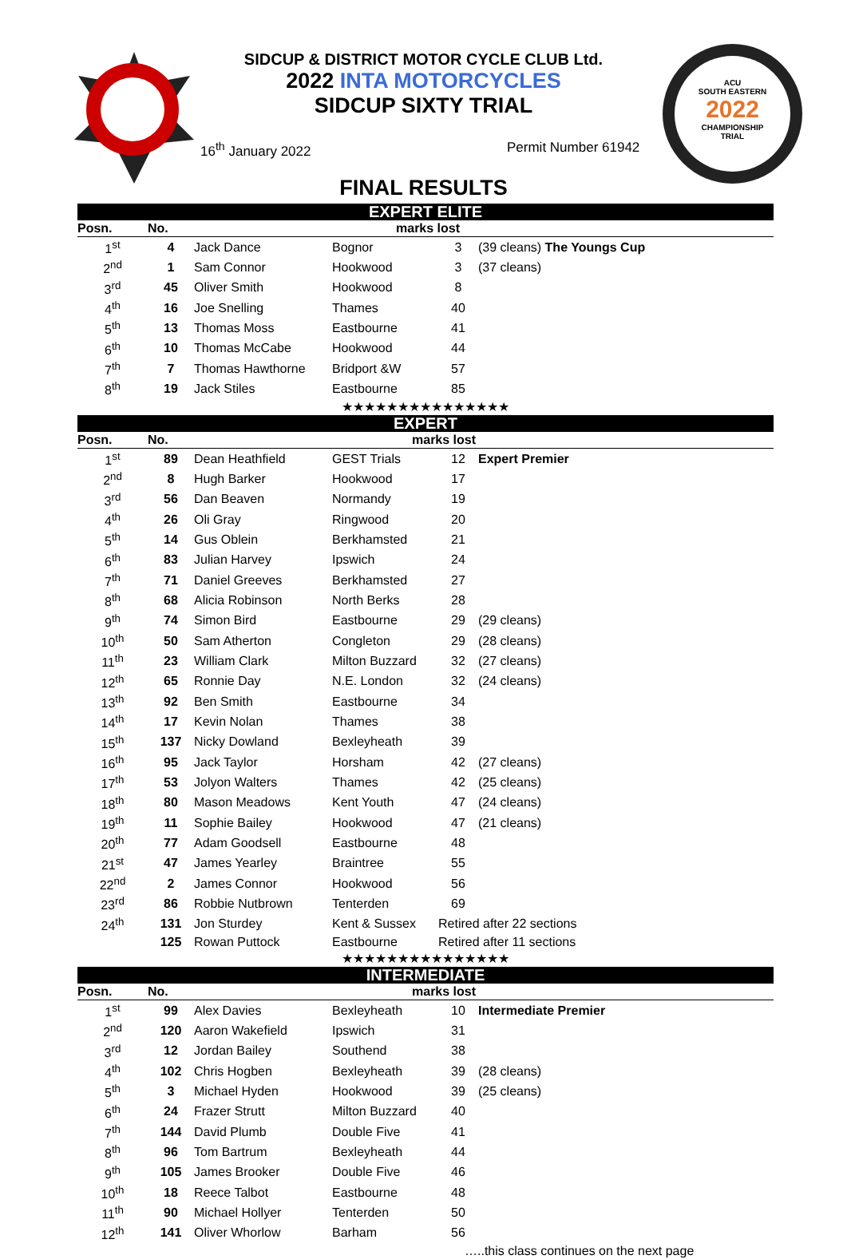ACU
SOUTH EASTERN
2022
CHAMPIONSHIP
TRIAL
SIDCUP & DISTRICT MOTOR CYCLE CLUB Ltd.
2022 INTA MOTORCYCLES
SIDCUP SIXTY TRIAL
16<sup>th</sup> January 2022 Permit Number 61942
FINAL RESULTS
| EXPERT ELITE | | | | | |
| Posn. | No. | | marks lost | | |
| 1<sup>st</sup> | 4 | Jack Dance | Bognor | 3 | (39 cleans) The Youngs Cup |
| 2<sup>nd</sup> | 1 | Sam Connor | Hookwood | 3 | (37 cleans) |
| 3<sup>rd</sup> | 45 | Oliver Smith | Hookwood | 8 | |
| 4<sup>th</sup> | 16 | Joe Snelling | Thames | 40 | |
| 5<sup>th</sup> | 13 | Thomas Moss | Eastbourne | 41 | |
| 6<sup>th</sup> | 10 | Thomas McCabe | Hookwood | 44 | |
| 7<sup>th</sup> | 7 | Thomas Hawthorne | Bridport &W | 57 | |
| 8<sup>th</sup> | 19 | Jack Stiles | Eastbourne | 85 | |
| ★★★★★★★★★★★★★★★ | | | | | |
| EXPERT | | | | | |
| Posn. | No. | | marks lost | | |
| 1<sup>st</sup> | 89 | Dean Heathfield | GEST Trials | 12 | Expert Premier |
| 2<sup>nd</sup> | 8 | Hugh Barker | Hookwood | 17 | |
| 3<sup>rd</sup> | 56 | Dan Beaven | Normandy | 19 | |
| 4<sup>th</sup> | 26 | Oli Gray | Ringwood | 20 | |
| 5<sup>th</sup> | 14 | Gus Oblein | Berkhamsted | 21 | |
| 6<sup>th</sup> | 83 | Julian Harvey | Ipswich | 24 | |
| 7<sup>th</sup> | 71 | Daniel Greeves | Berkhamsted | 27 | |
| 8<sup>th</sup> | 68 | Alicia Robinson | North Berks | 28 | |
| 9<sup>th</sup> | 74 | Simon Bird | Eastbourne | 29 | (29 cleans) |
| 10<sup>th</sup> | 50 | Sam Atherton | Congleton | 29 | (28 cleans) |
| 11<sup>th</sup> | 23 | William Clark | Milton Buzzard | 32 | (27 cleans) |
| 12<sup>th</sup> | 65 | Ronnie Day | N.E. London | 32 | (24 cleans) |
| 13<sup>th</sup> | 92 | Ben Smith | Eastbourne | 34 | |
| 14<sup>th</sup> | 17 | Kevin Nolan | Thames | 38 | |
| 15<sup>th</sup> | 137 | Nicky Dowland | Bexleyheath | 39 | |
| 16<sup>th</sup> | 95 | Jack Taylor | Horsham | 42 | (27 cleans) |
| 17<sup>th</sup> | 53 | Jolyon Walters | Thames | 42 | (25 cleans) |
| 18<sup>th</sup> | 80 | Mason Meadows | Kent Youth | 47 | (24 cleans) |
| 19<sup>th</sup> | 11 | Sophie Bailey | Hookwood | 47 | (21 cleans) |
| 20<sup>th</sup> | 77 | Adam Goodsell | Eastbourne | 48 | |
| 21<sup>st</sup> | 47 | James Yearley | Braintree | 55 | |
| 22<sup>nd</sup> | 2 | James Connor | Hookwood | 56 | |
| 23<sup>rd</sup> | 86 | Robbie Nutbrown | Tenterden | 69 | |
| 24<sup>th</sup> | 131 | Jon Sturdey | Kent & Sussex | Retired after 22 sections | |
| | 125 | Rowan Puttock | Eastbourne | Retired after 11 sections | |
| ★★★★★★★★★★★★★★★ | | | | | |
| INTERMEDIATE | | | | | |
| Posn. | No. | | marks lost | | |
| 1<sup>st</sup> | 99 | Alex Davies | Bexleyheath | 10 | Intermediate Premier |
| 2<sup>nd</sup> | 120 | Aaron Wakefield | Ipswich | 31 | |
| 3<sup>rd</sup> | 12 | Jordan Bailey | Southend | 38 | |
| 4<sup>th</sup> | 102 | Chris Hogben | Bexleyheath | 39 | (28 cleans) |
| 5<sup>th</sup> | 3 | Michael Hyden | Hookwood | 39 | (25 cleans) |
| 6<sup>th</sup> | 24 | Frazer Strutt | Milton Buzzard | 40 | |
| 7<sup>th</sup> | 144 | David Plumb | Double Five | 41 | |
| 8<sup>th</sup> | 96 | Tom Bartrum | Bexleyheath | 44 | |
| 9<sup>th</sup> | 105 | James Brooker | Double Five | 46 | |
| 10<sup>th</sup> | 18 | Reece Talbot | Eastbourne | 48 | |
| 11<sup>th</sup> | 90 | Michael Hollyer | Tenterden | 50 | |
| 12<sup>th</sup> | 141 | Oliver Whorlow | Barham | 56 | |
| …..this class continues on the next page | | | | | |